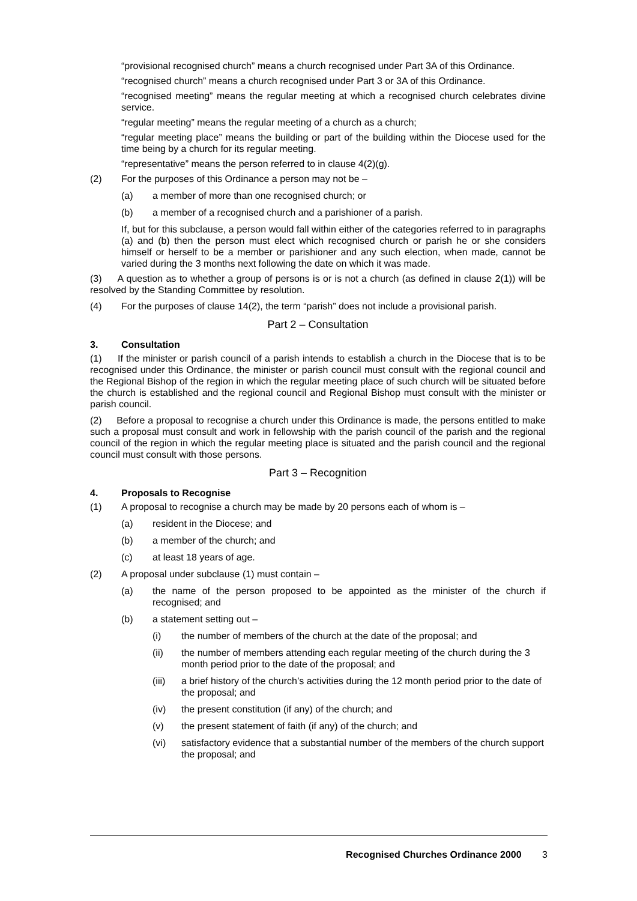“provisional recognised church” means a church recognised under Part 3A of this Ordinance.
“recognised church” means a church recognised under Part 3 or 3A of this Ordinance.
“recognised meeting” means the regular meeting at which a recognised church celebrates divine service.
“regular meeting” means the regular meeting of a church as a church;
“regular meeting place” means the building or part of the building within the Diocese used for the time being by a church for its regular meeting.
“representative” means the person referred to in clause 4(2)(g).
(2) For the purposes of this Ordinance a person may not be –
(a) a member of more than one recognised church; or
(b) a member of a recognised church and a parishioner of a parish.
If, but for this subclause, a person would fall within either of the categories referred to in paragraphs (a) and (b) then the person must elect which recognised church or parish he or she considers himself or herself to be a member or parishioner and any such election, when made, cannot be varied during the 3 months next following the date on which it was made.
(3) A question as to whether a group of persons is or is not a church (as defined in clause 2(1)) will be resolved by the Standing Committee by resolution.
(4) For the purposes of clause 14(2), the term “parish” does not include a provisional parish.
Part 2 – Consultation
3. Consultation
(1) If the minister or parish council of a parish intends to establish a church in the Diocese that is to be recognised under this Ordinance, the minister or parish council must consult with the regional council and the Regional Bishop of the region in which the regular meeting place of such church will be situated before the church is established and the regional council and Regional Bishop must consult with the minister or parish council.
(2) Before a proposal to recognise a church under this Ordinance is made, the persons entitled to make such a proposal must consult and work in fellowship with the parish council of the parish and the regional council of the region in which the regular meeting place is situated and the parish council and the regional council must consult with those persons.
Part 3 – Recognition
4. Proposals to Recognise
(1) A proposal to recognise a church may be made by 20 persons each of whom is –
(a) resident in the Diocese; and
(b) a member of the church; and
(c) at least 18 years of age.
(2) A proposal under subclause (1) must contain –
(a) the name of the person proposed to be appointed as the minister of the church if recognised; and
(b) a statement setting out –
(i) the number of members of the church at the date of the proposal; and
(ii) the number of members attending each regular meeting of the church during the 3 month period prior to the date of the proposal; and
(iii) a brief history of the church’s activities during the 12 month period prior to the date of the proposal; and
(iv) the present constitution (if any) of the church; and
(v) the present statement of faith (if any) of the church; and
(vi) satisfactory evidence that a substantial number of the members of the church support the proposal; and
Recognised Churches Ordinance 2000 3